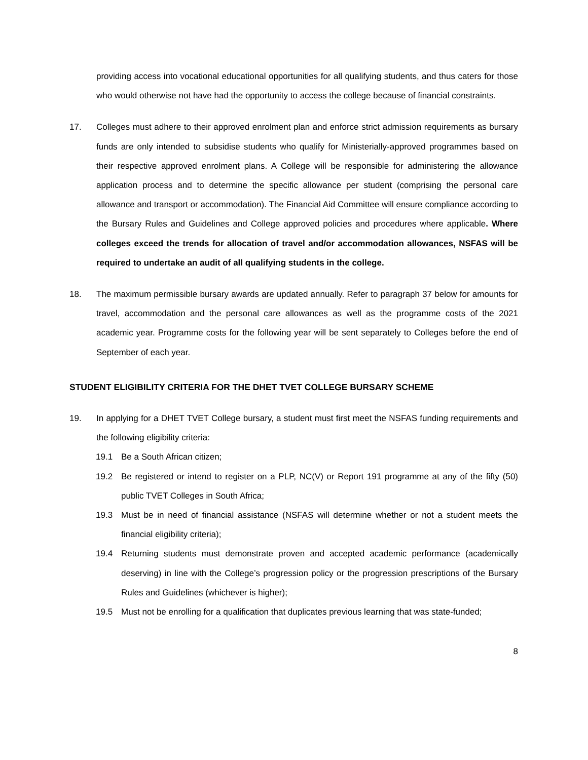providing access into vocational educational opportunities for all qualifying students, and thus caters for those who would otherwise not have had the opportunity to access the college because of financial constraints.
17. Colleges must adhere to their approved enrolment plan and enforce strict admission requirements as bursary funds are only intended to subsidise students who qualify for Ministerially-approved programmes based on their respective approved enrolment plans. A College will be responsible for administering the allowance application process and to determine the specific allowance per student (comprising the personal care allowance and transport or accommodation). The Financial Aid Committee will ensure compliance according to the Bursary Rules and Guidelines and College approved policies and procedures where applicable. Where colleges exceed the trends for allocation of travel and/or accommodation allowances, NSFAS will be required to undertake an audit of all qualifying students in the college.
18. The maximum permissible bursary awards are updated annually. Refer to paragraph 37 below for amounts for travel, accommodation and the personal care allowances as well as the programme costs of the 2021 academic year. Programme costs for the following year will be sent separately to Colleges before the end of September of each year.
STUDENT ELIGIBILITY CRITERIA FOR THE DHET TVET COLLEGE BURSARY SCHEME
19. In applying for a DHET TVET College bursary, a student must first meet the NSFAS funding requirements and the following eligibility criteria:
19.1 Be a South African citizen;
19.2 Be registered or intend to register on a PLP, NC(V) or Report 191 programme at any of the fifty (50) public TVET Colleges in South Africa;
19.3 Must be in need of financial assistance (NSFAS will determine whether or not a student meets the financial eligibility criteria);
19.4 Returning students must demonstrate proven and accepted academic performance (academically deserving) in line with the College’s progression policy or the progression prescriptions of the Bursary Rules and Guidelines (whichever is higher);
19.5 Must not be enrolling for a qualification that duplicates previous learning that was state-funded;
8